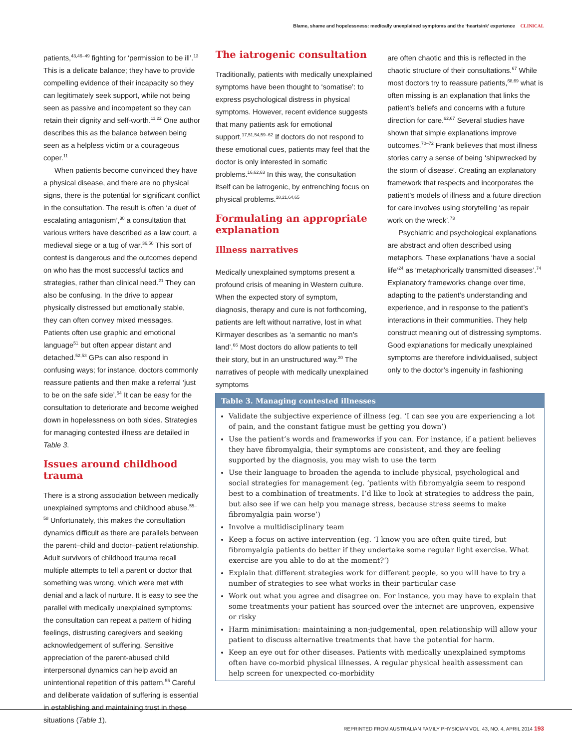Blame, shame and hopelessness: medically unexplained symptoms and the ‘heartsink’ experience CLINICAL
patients,<sup>43,46–49</sup> fighting for ‘permission to be ill’.<sup>13</sup> This is a delicate balance; they have to provide compelling evidence of their incapacity so they can legitimately seek support, while not being seen as passive and incompetent so they can retain their dignity and self-worth.<sup>11,22</sup> One author describes this as the balance between being seen as a helpless victim or a courageous coper.<sup>11</sup>
When patients become convinced they have a physical disease, and there are no physical signs, there is the potential for significant conflict in the consultation. The result is often ‘a duet of escalating antagonism’,<sup>30</sup> a consultation that various writers have described as a law court, a medieval siege or a tug of war.<sup>36,50</sup> This sort of contest is dangerous and the outcomes depend on who has the most successful tactics and strategies, rather than clinical need.<sup>21</sup> They can also be confusing. In the drive to appear physically distressed but emotionally stable, they can often convey mixed messages. Patients often use graphic and emotional language<sup>51</sup> but often appear distant and detached.<sup>52,53</sup> GPs can also respond in confusing ways; for instance, doctors commonly reassure patients and then make a referral ‘just to be on the safe side’.<sup>54</sup> It can be easy for the consultation to deteriorate and become weighed down in hopelessness on both sides. Strategies for managing contested illness are detailed in Table 3.
Issues around childhood trauma
There is a strong association between medically unexplained symptoms and childhood abuse.<sup>55–58</sup> Unfortunately, this makes the consultation dynamics difficult as there are parallels between the parent–child and doctor–patient relationship. Adult survivors of childhood trauma recall multiple attempts to tell a parent or doctor that something was wrong, which were met with denial and a lack of nurture. It is easy to see the parallel with medically unexplained symptoms: the consultation can repeat a pattern of hiding feelings, distrusting caregivers and seeking acknowledgement of suffering. Sensitive appreciation of the parent-abused child interpersonal dynamics can help avoid an unintentional repetition of this pattern.<sup>55</sup> Careful and deliberate validation of suffering is essential in establishing and maintaining trust in these situations (Table 1).
The iatrogenic consultation
Traditionally, patients with medically unexplained symptoms have been thought to ‘somatise’: to express psychological distress in physical symptoms. However, recent evidence suggests that many patients ask for emotional support.<sup>17,51,54,59–62</sup> If doctors do not respond to these emotional cues, patients may feel that the doctor is only interested in somatic problems.<sup>16,62,63</sup> In this way, the consultation itself can be iatrogenic, by entrenching focus on physical problems.<sup>18,21,64,65</sup>
Formulating an appropriate explanation
Illness narratives
Medically unexplained symptoms present a profound crisis of meaning in Western culture. When the expected story of symptom, diagnosis, therapy and cure is not forthcoming, patients are left without narrative, lost in what Kirmayer describes as ‘a semantic no man’s land’.<sup>66</sup> Most doctors do allow patients to tell their story, but in an unstructured way.<sup>20</sup> The narratives of people with medically unexplained symptoms
are often chaotic and this is reflected in the chaotic structure of their consultations.<sup>67</sup> While most doctors try to reassure patients,<sup>68,69</sup> what is often missing is an explanation that links the patient’s beliefs and concerns with a future direction for care.<sup>62,67</sup> Several studies have shown that simple explanations improve outcomes.<sup>70–72</sup> Frank believes that most illness stories carry a sense of being ‘shipwrecked by the storm of disease’. Creating an explanatory framework that respects and incorporates the patient’s models of illness and a future direction for care involves using storytelling ‘as repair work on the wreck’.<sup>73</sup>
Psychiatric and psychological explanations are abstract and often described using metaphors. These explanations ‘have a social life’<sup>24</sup> as ‘metaphorically transmitted diseases’.<sup>74</sup> Explanatory frameworks change over time, adapting to the patient’s understanding and experience, and in response to the patient’s interactions in their communities. They help construct meaning out of distressing symptoms. Good explanations for medically unexplained symptoms are therefore individualised, subject only to the doctor’s ingenuity in fashioning
Table 3. Managing contested illnesses
Validate the subjective experience of illness (eg. ‘I can see you are experiencing a lot of pain, and the constant fatigue must be getting you down’)
Use the patient’s words and frameworks if you can. For instance, if a patient believes they have fibromyalgia, their symptoms are consistent, and they are feeling supported by the diagnosis, you may wish to use the term
Use their language to broaden the agenda to include physical, psychological and social strategies for management (eg. ‘patients with fibromyalgia seem to respond best to a combination of treatments. I’d like to look at strategies to address the pain, but also see if we can help you manage stress, because stress seems to make fibromyalgia pain worse’)
Involve a multidisciplinary team
Keep a focus on active intervention (eg. ‘I know you are often quite tired, but fibromyalgia patients do better if they undertake some regular light exercise. What exercise are you able to do at the moment?’)
Explain that different strategies work for different people, so you will have to try a number of strategies to see what works in their particular case
Work out what you agree and disagree on. For instance, you may have to explain that some treatments your patient has sourced over the internet are unproven, expensive or risky
Harm minimisation: maintaining a non-judgemental, open relationship will allow your patient to discuss alternative treatments that have the potential for harm.
Keep an eye out for other diseases. Patients with medically unexplained symptoms often have co-morbid physical illnesses. A regular physical health assessment can help screen for unexpected co-morbidity
REPRINTED FROM AUSTRALIAN FAMILY PHYSICIAN VOL. 43, NO. 4, APRIL 2014 193